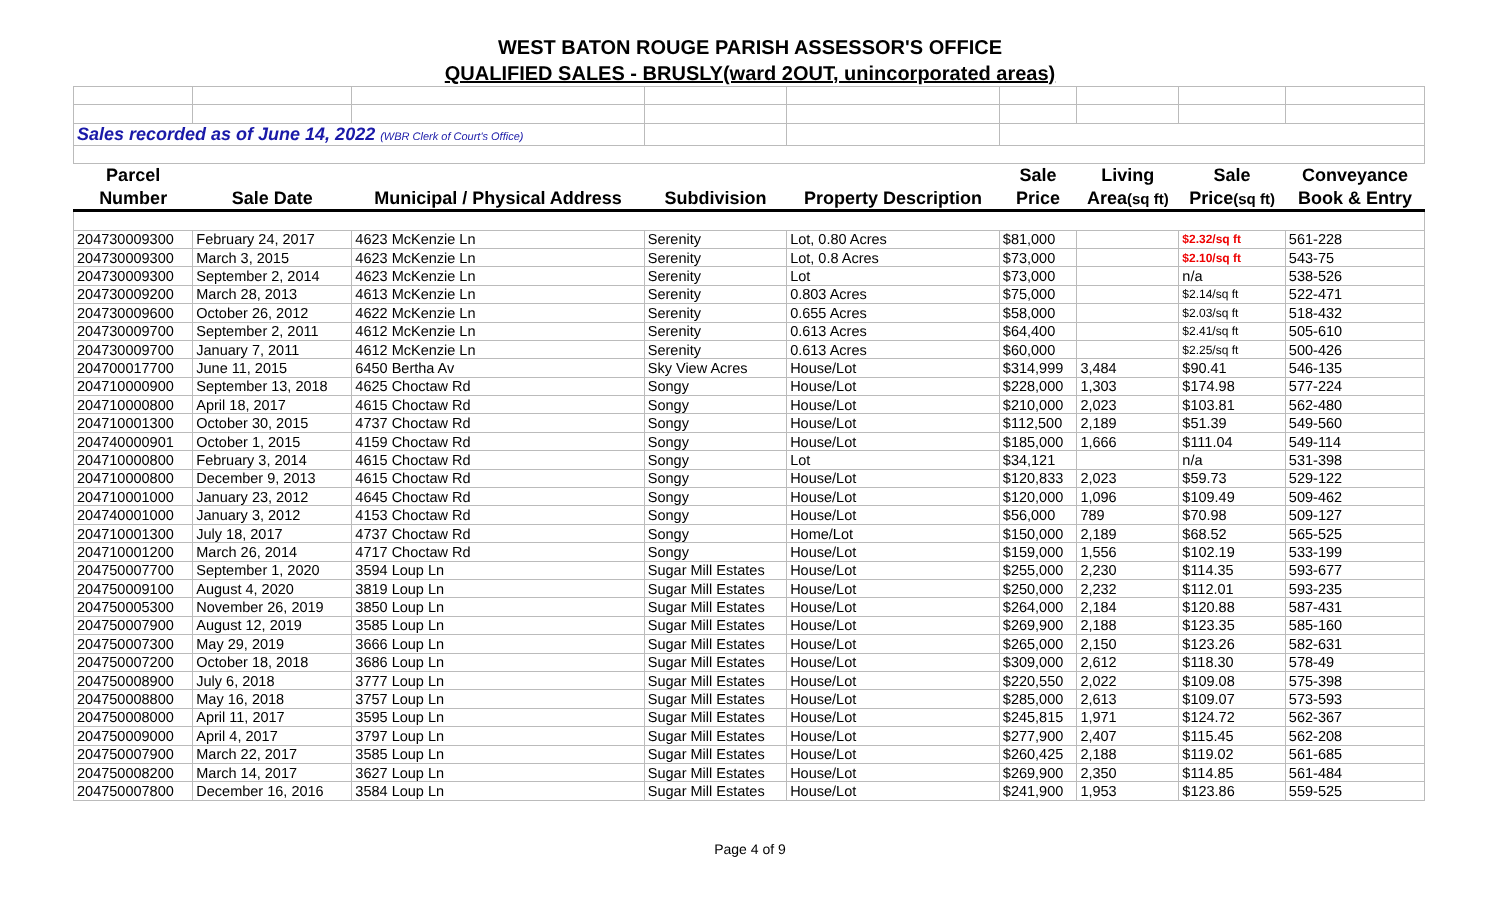WEST BATON ROUGE PARISH ASSESSOR'S OFFICE
QUALIFIED SALES - BRUSLY(ward 2OUT, unincorporated areas)
| Sales recorded as of June 14, 2022 (WBR Clerk of Court's Office) | | | | | | | | |
| Parcel | | | | | Sale | Living | Sale | Conveyance |
| Number | Sale Date | Municipal / Physical Address | Subdivision | Property Description | Price | Area (sq ft) | Price (sq ft) | Book & Entry |
| 204730009300 | February 24, 2017 | 4623 McKenzie Ln | Serenity | Lot, 0.80 Acres | $81,000 | | $2.32/sq ft | 561-228 |
| 204730009300 | March 3, 2015 | 4623 McKenzie Ln | Serenity | Lot, 0.8 Acres | $73,000 | | $2.10/sq ft | 543-75 |
| 204730009300 | September 2, 2014 | 4623 McKenzie Ln | Serenity | Lot | $73,000 | | n/a | 538-526 |
| 204730009200 | March 28, 2013 | 4613 McKenzie Ln | Serenity | 0.803 Acres | $75,000 | | $2.14/sq ft | 522-471 |
| 204730009600 | October 26, 2012 | 4622 McKenzie Ln | Serenity | 0.655 Acres | $58,000 | | $2.03/sq ft | 518-432 |
| 204730009700 | September 2, 2011 | 4612 McKenzie Ln | Serenity | 0.613 Acres | $64,400 | | $2.41/sq ft | 505-610 |
| 204730009700 | January 7, 2011 | 4612 McKenzie Ln | Serenity | 0.613 Acres | $60,000 | | $2.25/sq ft | 500-426 |
| 204700017700 | June 11, 2015 | 6450 Bertha Av | Sky View Acres | House/Lot | $314,999 | 3,484 | $90.41 | 546-135 |
| 204710000900 | September 13, 2018 | 4625 Choctaw Rd | Songy | House/Lot | $228,000 | 1,303 | $174.98 | 577-224 |
| 204710000800 | April 18, 2017 | 4615 Choctaw Rd | Songy | House/Lot | $210,000 | 2,023 | $103.81 | 562-480 |
| 204710001300 | October 30, 2015 | 4737 Choctaw Rd | Songy | House/Lot | $112,500 | 2,189 | $51.39 | 549-560 |
| 204740000901 | October 1, 2015 | 4159 Choctaw Rd | Songy | House/Lot | $185,000 | 1,666 | $111.04 | 549-114 |
| 204710000800 | February 3, 2014 | 4615 Choctaw Rd | Songy | Lot | $34,121 | | n/a | 531-398 |
| 204710000800 | December 9, 2013 | 4615 Choctaw Rd | Songy | House/Lot | $120,833 | 2,023 | $59.73 | 529-122 |
| 204710001000 | January 23, 2012 | 4645 Choctaw Rd | Songy | House/Lot | $120,000 | 1,096 | $109.49 | 509-462 |
| 204740001000 | January 3, 2012 | 4153 Choctaw Rd | Songy | House/Lot | $56,000 | 789 | $70.98 | 509-127 |
| 204710001300 | July 18, 2017 | 4737 Choctaw Rd | Songy | Home/Lot | $150,000 | 2,189 | $68.52 | 565-525 |
| 204710001200 | March 26, 2014 | 4717 Choctaw Rd | Songy | House/Lot | $159,000 | 1,556 | $102.19 | 533-199 |
| 204750007700 | September 1, 2020 | 3594 Loup Ln | Sugar Mill Estates | House/Lot | $255,000 | 2,230 | $114.35 | 593-677 |
| 204750009100 | August 4, 2020 | 3819 Loup Ln | Sugar Mill Estates | House/Lot | $250,000 | 2,232 | $112.01 | 593-235 |
| 204750005300 | November 26, 2019 | 3850 Loup Ln | Sugar Mill Estates | House/Lot | $264,000 | 2,184 | $120.88 | 587-431 |
| 204750007900 | August 12, 2019 | 3585 Loup Ln | Sugar Mill Estates | House/Lot | $269,900 | 2,188 | $123.35 | 585-160 |
| 204750007300 | May 29, 2019 | 3666 Loup Ln | Sugar Mill Estates | House/Lot | $265,000 | 2,150 | $123.26 | 582-631 |
| 204750007200 | October 18, 2018 | 3686 Loup Ln | Sugar Mill Estates | House/Lot | $309,000 | 2,612 | $118.30 | 578-49 |
| 204750008900 | July 6, 2018 | 3777 Loup Ln | Sugar Mill Estates | House/Lot | $220,550 | 2,022 | $109.08 | 575-398 |
| 204750008800 | May 16, 2018 | 3757 Loup Ln | Sugar Mill Estates | House/Lot | $285,000 | 2,613 | $109.07 | 573-593 |
| 204750008000 | April 11, 2017 | 3595 Loup Ln | Sugar Mill Estates | House/Lot | $245,815 | 1,971 | $124.72 | 562-367 |
| 204750009000 | April 4, 2017 | 3797 Loup Ln | Sugar Mill Estates | House/Lot | $277,900 | 2,407 | $115.45 | 562-208 |
| 204750007900 | March 22, 2017 | 3585 Loup Ln | Sugar Mill Estates | House/Lot | $260,425 | 2,188 | $119.02 | 561-685 |
| 204750008200 | March 14, 2017 | 3627 Loup Ln | Sugar Mill Estates | House/Lot | $269,900 | 2,350 | $114.85 | 561-484 |
| 204750007800 | December 16, 2016 | 3584 Loup Ln | Sugar Mill Estates | House/Lot | $241,900 | 1,953 | $123.86 | 559-525 |
Page 4 of 9